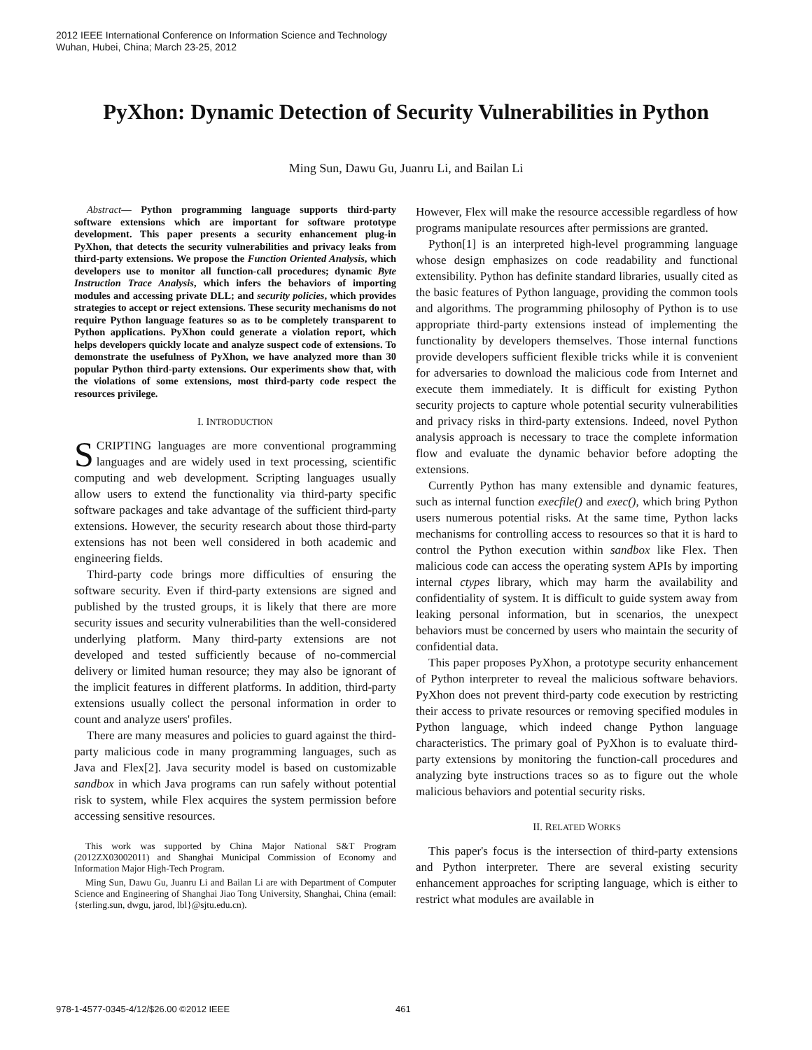2012 IEEE International Conference on Information Science and Technology
Wuhan, Hubei, China; March 23-25, 2012
PyXhon: Dynamic Detection of Security Vulnerabilities in Python
Ming Sun, Dawu Gu, Juanru Li, and Bailan Li
Abstract— Python programming language supports third-party software extensions which are important for software prototype development. This paper presents a security enhancement plug-in PyXhon, that detects the security vulnerabilities and privacy leaks from third-party extensions. We propose the Function Oriented Analysis, which developers use to monitor all function-call procedures; dynamic Byte Instruction Trace Analysis, which infers the behaviors of importing modules and accessing private DLL; and security policies, which provides strategies to accept or reject extensions. These security mechanisms do not require Python language features so as to be completely transparent to Python applications. PyXhon could generate a violation report, which helps developers quickly locate and analyze suspect code of extensions. To demonstrate the usefulness of PyXhon, we have analyzed more than 30 popular Python third-party extensions. Our experiments show that, with the violations of some extensions, most third-party code respect the resources privilege.
I. INTRODUCTION
SCRIPTING languages are more conventional programming languages and are widely used in text processing, scientific computing and web development. Scripting languages usually allow users to extend the functionality via third-party specific software packages and take advantage of the sufficient third-party extensions. However, the security research about those third-party extensions has not been well considered in both academic and engineering fields.
Third-party code brings more difficulties of ensuring the software security. Even if third-party extensions are signed and published by the trusted groups, it is likely that there are more security issues and security vulnerabilities than the well-considered underlying platform. Many third-party extensions are not developed and tested sufficiently because of no-commercial delivery or limited human resource; they may also be ignorant of the implicit features in different platforms. In addition, third-party extensions usually collect the personal information in order to count and analyze users' profiles.
There are many measures and policies to guard against the third-party malicious code in many programming languages, such as Java and Flex[2]. Java security model is based on customizable sandbox in which Java programs can run safely without potential risk to system, while Flex acquires the system permission before accessing sensitive resources.
This work was supported by China Major National S&T Program (2012ZX03002011) and Shanghai Municipal Commission of Economy and Information Major High-Tech Program.
Ming Sun, Dawu Gu, Juanru Li and Bailan Li are with Department of Computer Science and Engineering of Shanghai Jiao Tong University, Shanghai, China (email: {sterling.sun, dwgu, jarod, lbl}@sjtu.edu.cn).
However, Flex will make the resource accessible regardless of how programs manipulate resources after permissions are granted.
Python[1] is an interpreted high-level programming language whose design emphasizes on code readability and functional extensibility. Python has definite standard libraries, usually cited as the basic features of Python language, providing the common tools and algorithms. The programming philosophy of Python is to use appropriate third-party extensions instead of implementing the functionality by developers themselves. Those internal functions provide developers sufficient flexible tricks while it is convenient for adversaries to download the malicious code from Internet and execute them immediately. It is difficult for existing Python security projects to capture whole potential security vulnerabilities and privacy risks in third-party extensions. Indeed, novel Python analysis approach is necessary to trace the complete information flow and evaluate the dynamic behavior before adopting the extensions.
Currently Python has many extensible and dynamic features, such as internal function execfile() and exec(), which bring Python users numerous potential risks. At the same time, Python lacks mechanisms for controlling access to resources so that it is hard to control the Python execution within sandbox like Flex. Then malicious code can access the operating system APIs by importing internal ctypes library, which may harm the availability and confidentiality of system. It is difficult to guide system away from leaking personal information, but in scenarios, the unexpect behaviors must be concerned by users who maintain the security of confidential data.
This paper proposes PyXhon, a prototype security enhancement of Python interpreter to reveal the malicious software behaviors. PyXhon does not prevent third-party code execution by restricting their access to private resources or removing specified modules in Python language, which indeed change Python language characteristics. The primary goal of PyXhon is to evaluate third-party extensions by monitoring the function-call procedures and analyzing byte instructions traces so as to figure out the whole malicious behaviors and potential security risks.
II. RELATED WORKS
This paper's focus is the intersection of third-party extensions and Python interpreter. There are several existing security enhancement approaches for scripting language, which is either to restrict what modules are available in
978-1-4577-0345-4/12/$26.00 ©2012 IEEE 461